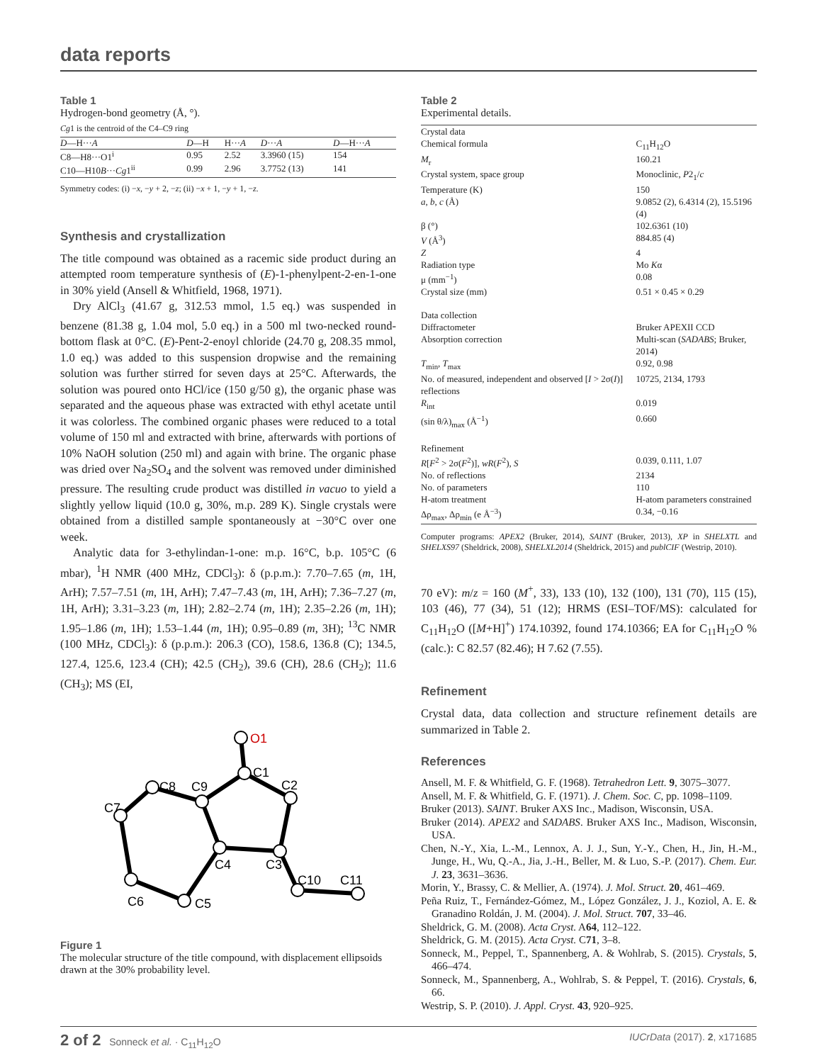data reports
Table 1
Hydrogen-bond geometry (Å, °).
Cg1 is the centroid of the C4–C9 ring
| D —H··· A | D —H | H··· A | D ··· A | D —H··· A |
| --- | --- | --- | --- | --- |
| C8—H8···O1<sup>i</sup> | 0.95 | 2.52 | 3.3960 (15) | 154 |
| C10—H10 B ··· Cg 1<sup>ii</sup> | 0.99 | 2.96 | 3.7752 (13) | 141 |
Symmetry codes: (i) −x, −y + 2, −z; (ii) −x + 1, −y + 1, −z.
Synthesis and crystallization
The title compound was obtained as a racemic side product during an attempted room temperature synthesis of (E)-1-phenylpent-2-en-1-one in 30% yield (Ansell & Whitfield, 1968, 1971).
Dry AlCl<sub>3</sub> (41.67 g, 312.53 mmol, 1.5 eq.) was suspended in benzene (81.38 g, 1.04 mol, 5.0 eq.) in a 500 ml two-necked round-bottom flask at 0°C. (E)-Pent-2-enoyl chloride (24.70 g, 208.35 mmol, 1.0 eq.) was added to this suspension dropwise and the remaining solution was further stirred for seven days at 25°C. Afterwards, the solution was poured onto HCl/ice (150 g/50 g), the organic phase was separated and the aqueous phase was extracted with ethyl acetate until it was colorless. The combined organic phases were reduced to a total volume of 150 ml and extracted with brine, afterwards with portions of 10% NaOH solution (250 ml) and again with brine. The organic phase was dried over Na<sub>2</sub>SO<sub>4</sub> and the solvent was removed under diminished pressure. The resulting crude product was distilled in vacuo to yield a slightly yellow liquid (10.0 g, 30%, m.p. 289 K). Single crystals were obtained from a distilled sample spontaneously at −30°C over one week.
Analytic data for 3-ethylindan-1-one: m.p. 16°C, b.p. 105°C (6 mbar), <sup>1</sup>H NMR (400 MHz, CDCl<sub>3</sub>): δ (p.p.m.): 7.70–7.65 (m, 1H, ArH); 7.57–7.51 (m, 1H, ArH); 7.47–7.43 (m, 1H, ArH); 7.36–7.27 (m, 1H, ArH); 3.31–3.23 (m, 1H); 2.82–2.74 (m, 1H); 2.35–2.26 (m, 1H); 1.95–1.86 (m, 1H); 1.53–1.44 (m, 1H); 0.95–0.89 (m, 3H); <sup>13</sup>C NMR (100 MHz, CDCl<sub>3</sub>): δ (p.p.m.): 206.3 (CO), 158.6, 136.8 (C); 134.5, 127.4, 125.6, 123.4 (CH); 42.5 (CH<sub>2</sub>), 39.6 (CH), 28.6 (CH<sub>2</sub>); 11.6 (CH<sub>3</sub>); MS (EI,
O1
C1
C2
C3
C4
C5
C6
C7
C8
C9
C10
C11
Figure 1
The molecular structure of the title compound, with displacement ellipsoids drawn at the 30% probability level.
Table 2
Experimental details.
| Crystal data | |
| Chemical formula | C<sub>11</sub>H<sub>12</sub>O |
| M<sub>r</sub> | 160.21 |
| Crystal system, space group | Monoclinic, P 2<sub>1</sub>/ c |
| Temperature (K) | 150 |
| a , b , c (Å) | 9.0852 (2), 6.4314 (2), 15.5196 (4) |
| β (°) | 102.6361 (10) |
| V (Å<sup>3</sup>) | 884.85 (4) |
| Z | 4 |
| Radiation type | Mo K α |
| μ (mm<sup>−1</sup>) | 0.08 |
| Crystal size (mm) | 0.51 × 0.45 × 0.29 |
| Data collection | |
| Diffractometer | Bruker APEXII CCD |
| Absorption correction | Multi-scan ( SADABS ; Bruker, 2014) |
| T<sub>min</sub>, T<sub>max</sub> | 0.92, 0.98 |
| No. of measured, independent and observed [ I > 2σ( I )] reflections | 10725, 2134, 1793 |
| R<sub>int</sub> | 0.019 |
| (sin θ/λ)<sub>max</sub> (Å<sup>−1</sup>) | 0.660 |
| Refinement | |
| R [ F<sup>2</sup> > 2σ( F<sup>2</sup>)], wR ( F<sup>2</sup>), S | 0.039, 0.111, 1.07 |
| No. of reflections | 2134 |
| No. of parameters | 110 |
| H-atom treatment | H-atom parameters constrained |
| Δρ<sub>max</sub>, Δρ<sub>min</sub> (e Å<sup>−3</sup>) | 0.34, −0.16 |
Computer programs: APEX2 (Bruker, 2014), SAINT (Bruker, 2013), XP in SHELXTL and SHELXS97 (Sheldrick, 2008), SHELXL2014 (Sheldrick, 2015) and publCIF (Westrip, 2010).
70 eV): m/z = 160 (M<sup>+</sup>, 33), 133 (10), 132 (100), 131 (70), 115 (15), 103 (46), 77 (34), 51 (12); HRMS (ESI–TOF/MS): calculated for C<sub>11</sub>H<sub>12</sub>O ([M+H]<sup>+</sup>) 174.10392, found 174.10366; EA for C<sub>11</sub>H<sub>12</sub>O % (calc.): C 82.57 (82.46); H 7.62 (7.55).
Refinement
Crystal data, data collection and structure refinement details are summarized in Table 2.
References
Ansell, M. F. & Whitfield, G. F. (1968). Tetrahedron Lett. 9, 3075–3077.
Ansell, M. F. & Whitfield, G. F. (1971). J. Chem. Soc. C, pp. 1098–1109.
Bruker (2013). SAINT. Bruker AXS Inc., Madison, Wisconsin, USA.
Bruker (2014). APEX2 and SADABS. Bruker AXS Inc., Madison, Wisconsin, USA.
Chen, N.-Y., Xia, L.-M., Lennox, A. J. J., Sun, Y.-Y., Chen, H., Jin, H.-M., Junge, H., Wu, Q.-A., Jia, J.-H., Beller, M. & Luo, S.-P. (2017). Chem. Eur. J. 23, 3631–3636.
Morin, Y., Brassy, C. & Mellier, A. (1974). J. Mol. Struct. 20, 461–469.
Peña Ruiz, T., Fernández-Gómez, M., López González, J. J., Koziol, A. E. & Granadino Roldán, J. M. (2004). J. Mol. Struct. 707, 33–46.
Sheldrick, G. M. (2008). Acta Cryst. A64, 112–122.
Sheldrick, G. M. (2015). Acta Cryst. C71, 3–8.
Sonneck, M., Peppel, T., Spannenberg, A. & Wohlrab, S. (2015). Crystals, 5, 466–474.
Sonneck, M., Spannenberg, A., Wohlrab, S. & Peppel, T. (2016). Crystals, 6, 66.
Westrip, S. P. (2010). J. Appl. Cryst. 43, 920–925.
2 of 2 Sonneck et al. · C<sub>11</sub>H<sub>12</sub>O IUCrData (2017). 2, x171685